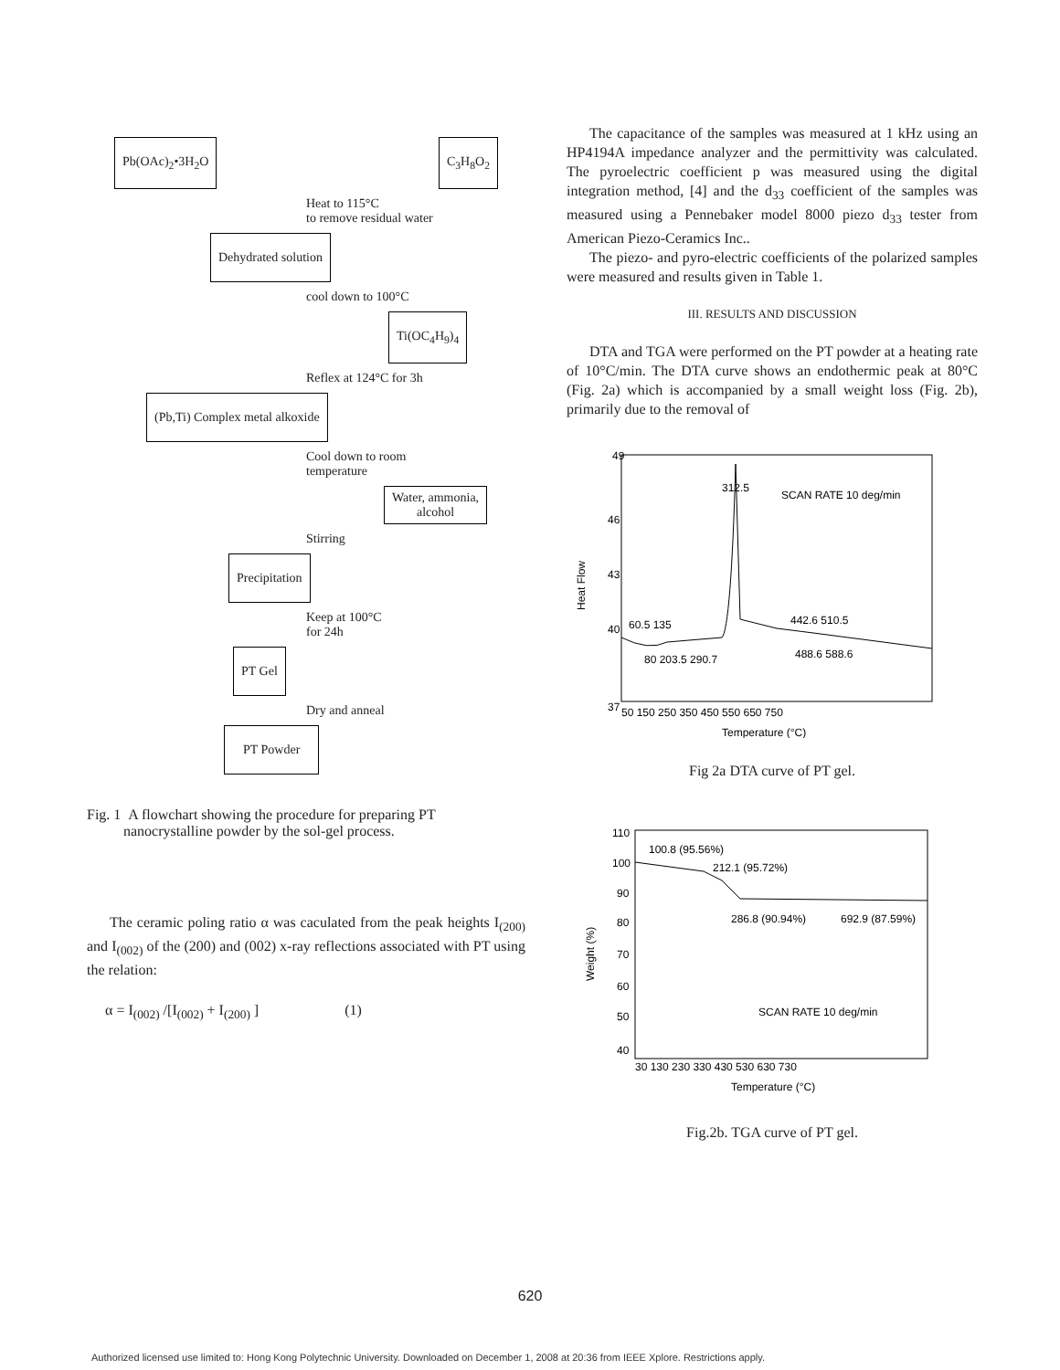Pb(OAc)<sub>2</sub>•3H<sub>2</sub>O C<sub>3</sub>H<sub>8</sub>O<sub>2</sub>
Heat to 115°C
to remove residual water
Dehydrated solution
cool down to 100°C
Ti(OC<sub>4</sub>H<sub>9</sub>)<sub>4</sub>
Reflex at 124°C for 3h
(Pb,Ti) Complex metal alkoxide
Cool down to room
temperature
Water, ammonia,
alcohol
Stirring
Precipitation
Keep at 100°C
for 24h
PT Gel
Dry and anneal
PT Powder
Fig. 1 A flowchart showing the procedure for preparing PT
nanocrystalline powder by the sol-gel process.
The ceramic poling ratio α was caculated from the peak heights I<sub>(200)</sub> and I<sub>(002)</sub> of the (200) and (002) x-ray reflections associated with PT using the relation:
α = I<sub>(002)</sub> /[I<sub>(002)</sub> + I<sub>(200)</sub> ] (1)
The capacitance of the samples was measured at 1 kHz using an HP4194A impedance analyzer and the permittivity was calculated. The pyroelectric coefficient p was measured using the digital integration method, [4] and the d<sub>33</sub> coefficient of the samples was measured using a Pennebaker model 8000 piezo d<sub>33</sub> tester from American Piezo-Ceramics Inc..
The piezo- and pyro-electric coefficients of the polarized samples were measured and results given in Table 1.
III. RESULTS AND DISCUSSION
DTA and TGA were performed on the PT powder at a heating rate of 10°C/min. The DTA curve shows an endothermic peak at 80°C (Fig. 2a) which is accompanied by a small weight loss (Fig. 2b), primarily due to the removal of
49
46
43
40
37
312.5
SCAN RATE 10 deg/min
60.5 135
442.6 510.5
80 203.5 290.7
488.6 588.6
50 150 250 350 450 550 650 750
Temperature (°C)
Heat Flow
Fig 2a DTA curve of PT gel.
110
100
90
80
70
60
50
40
100.8 (95.56%)
212.1 (95.72%)
286.8 (90.94%)
692.9 (87.59%)
SCAN RATE 10 deg/min
30 130 230 330 430 530 630 730
Temperature (°C)
Weight (%)
Fig.2b. TGA curve of PT gel.
620
Authorized licensed use limited to: Hong Kong Polytechnic University. Downloaded on December 1, 2008 at 20:36 from IEEE Xplore. Restrictions apply.